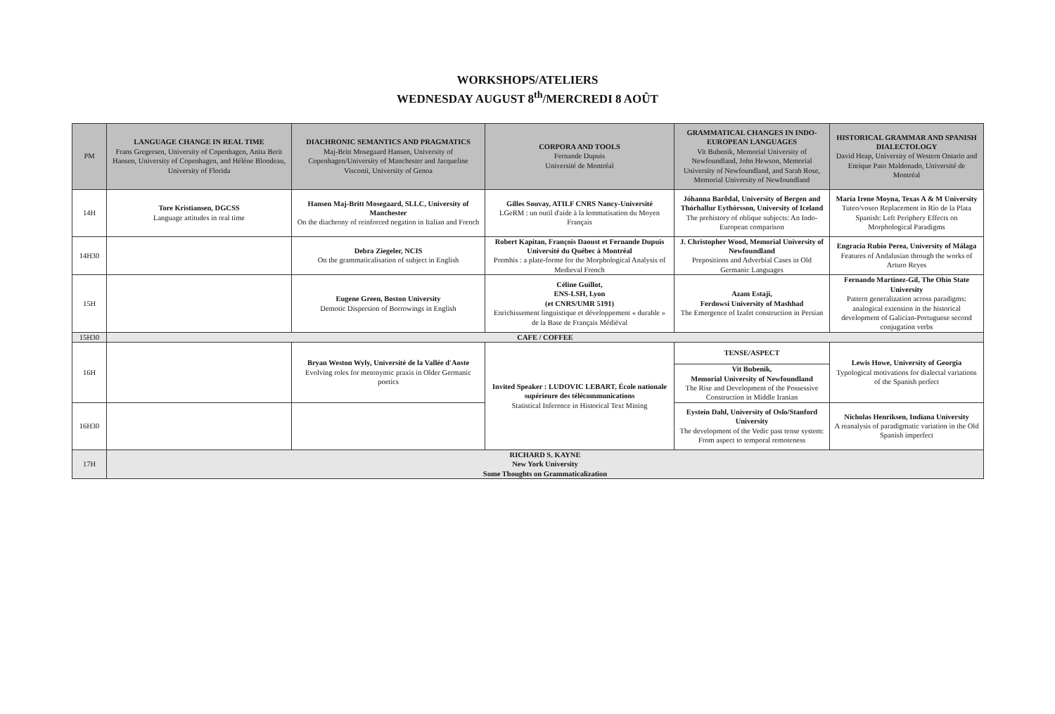WORKSHOPS/ATELIERS
WEDNESDAY AUGUST 8<sup>th</sup>/MERCREDI 8 AOÛT
| PM | LANGUAGE CHANGE IN REAL TIME Frans Gregersen, University of Copenhagen, Anita Berit Hansen, University of Copenhagen, and Hélène Blondeau, University of Florida | DIACHRONIC SEMANTICS AND PRAGMATICS Maj-Britt Mosegaard Hansen, University of Copenhagen/University of Manchester and Jacqueline Visconti, University of Genoa | CORPORA AND TOOLS Fernande Dupuis Université de Montréal | GRAMMATICAL CHANGES IN INDO-EUROPEAN LANGUAGES Vit Bubenik, Memorial University of Newfoundland, John Hewson, Memorial University of Newfoundland, and Sarah Rose, Memorial University of Newfoundland | HISTORICAL GRAMMAR AND SPANISH DIALECTOLOGY David Heap, University of Western Ontario and Enrique Pato Maldonado, Université de Montréal |
| --- | --- | --- | --- | --- | --- |
| 14H | Tore Kristiansen, DGCSS Language attitudes in real time | Hansen Maj-Britt Mosegaard, SLLC, University of Manchester On the diachrony of reinforced negation in Italian and French | Gilles Souvay, ATILF CNRS Nancy-Université LGeRM : un outil d'aide à la lemmatisation du Moyen Français | Jóhanna Barðdal, University of Bergen and Thórhallur Eythórsson, University of Iceland The prehistory of oblique subjects: An Indo-European comparison | María Irene Moyna, Texas A & M University Tuteo/voseo Replacement in Río de la Plata Spanish: Left Periphery Effects on Morphological Paradigms |
| 14H30 | | Debra Ziegeler, NCIS On the grammaticalisation of subject in English | Robert Kapitan, François Daoust et Fernande Dupuis Université du Québec à Montréal Premhis : a plate-forme for the Morphological Analysis of Medieval French | J. Christopher Wood, Memorial University of Newfoundland Prepositions and Adverbial Cases in Old Germanic Languages | Engracia Rubio Perea, University of Málaga Features of Andalusian through the works of Arturo Reyes |
| 15H | | Eugene Green, Boston University Demotic Dispersion of Borrowings in English | Céline Guillot, ENS-LSH, Lyon (et CNRS/UMR 5191) Enrichissement linguistique et développement « durable » de la Base de Français Médiéval | Azam Estaji, Ferdowsi University of Mashhad The Emergence of Izafet construction in Persian | Fernando Martinez-Gil, The Ohio State University Pattern generalization across paradigms: analogical extension in the historical development of Galician-Portuguese second conjugation verbs |
| 15H30 | CAFE / COFFEE | | | | |
| 16H | | Bryan Weston Wyly, Université de la Vallée d'Aoste Evolving roles for metonymic praxis in Older Germanic poetics | Invited Speaker : LUDOVIC LEBART, École nationale supérieure des télécommunications Statistical Inference in Historical Text Mining | TENSE/ASPECT | Lewis Howe, University of Georgia Typological motivations for dialectal variations of the Spanish perfect |
| | | | | Vit Bubenik, Memorial University of Newfoundland The Rise and Development of the Possessive Construction in Middle Iranian | |
| 16H30 | | | | Eystein Dahl, University of Oslo/Stanford University The development of the Vedic past tense system: From aspect to temporal remoteness | Nicholas Henriksen, Indiana University A reanalysis of paradigmatic variation in the Old Spanish imperfect |
| 17H | RICHARD S. KAYNE New York University Some Thoughts on Grammaticalization | | | | |